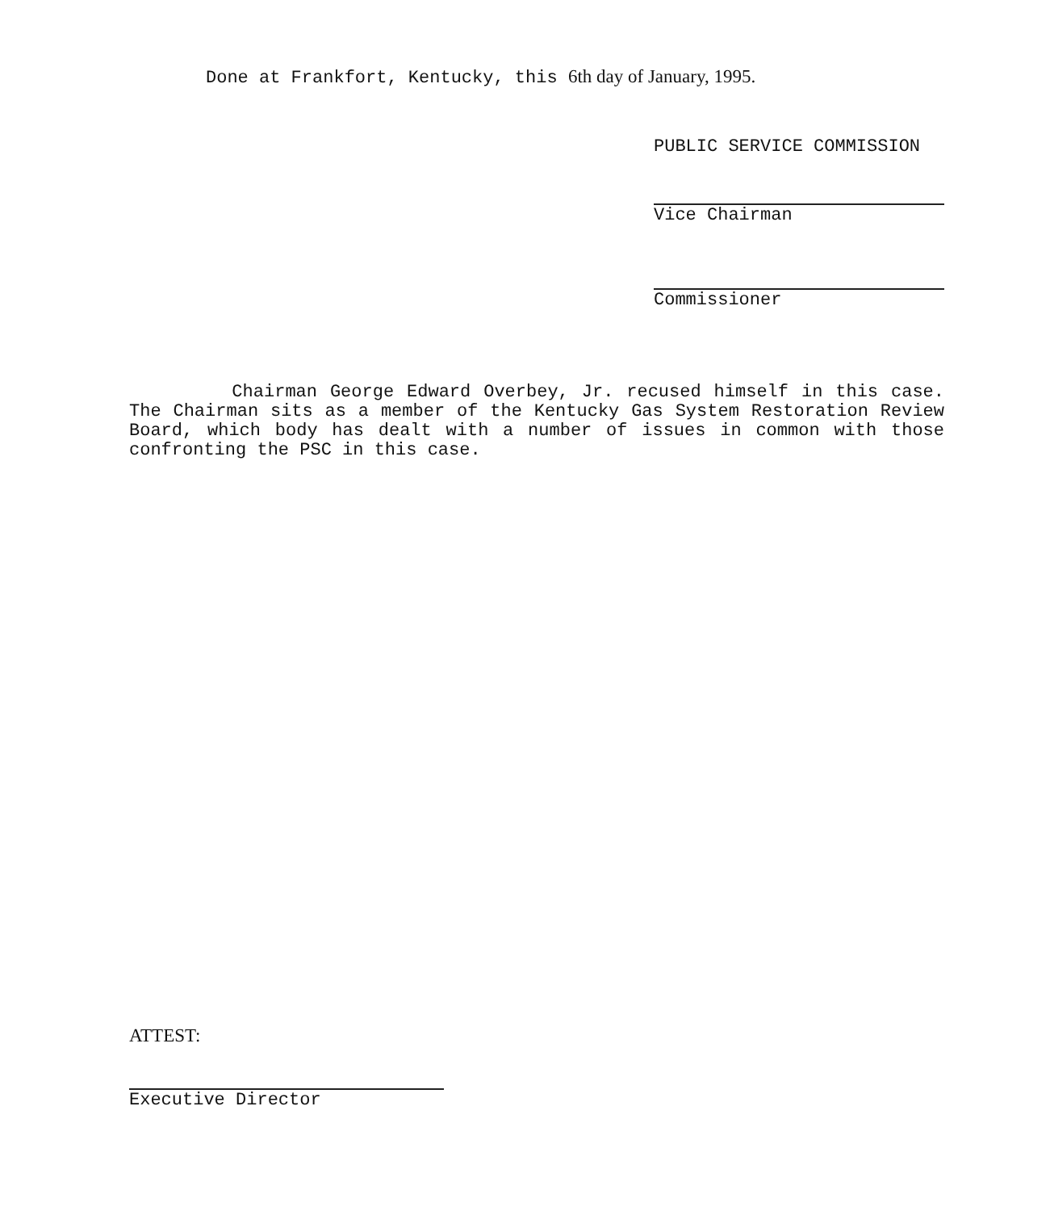Done at Frankfort, Kentucky, this 6th day of January, 1995.
PUBLIC SERVICE COMMISSION
Vice Chairman
Commissioner
Chairman George Edward Overbey, Jr. recused himself in this case. The Chairman sits as a member of the Kentucky Gas System Restoration Review Board, which body has dealt with a number of issues in common with those confronting the PSC in this case.
ATTEST:
Executive Director